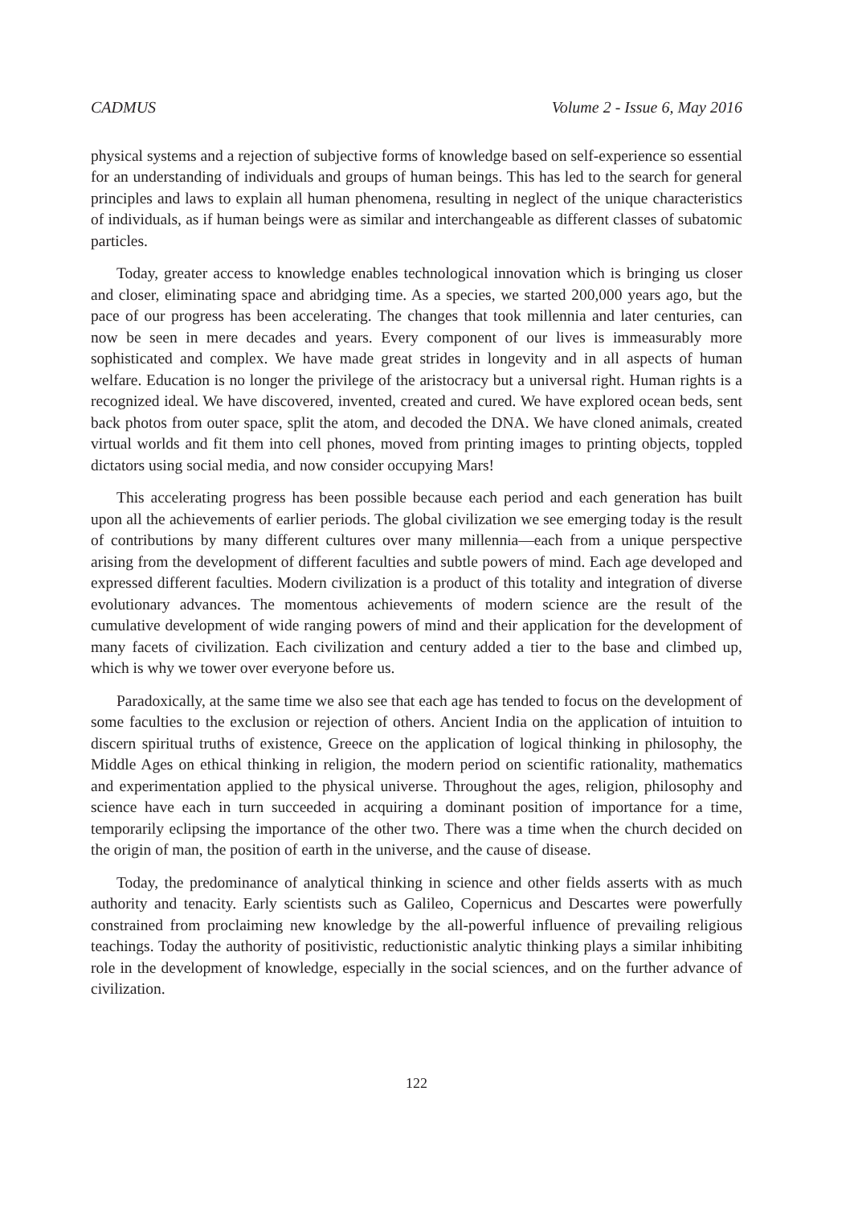CADMUS Volume 2 - Issue 6, May 2016
physical systems and a rejection of subjective forms of knowledge based on self-experience so essential for an understanding of individuals and groups of human beings. This has led to the search for general principles and laws to explain all human phenomena, resulting in neglect of the unique characteristics of individuals, as if human beings were as similar and interchangeable as different classes of subatomic particles.
Today, greater access to knowledge enables technological innovation which is bringing us closer and closer, eliminating space and abridging time. As a species, we started 200,000 years ago, but the pace of our progress has been accelerating. The changes that took millennia and later centuries, can now be seen in mere decades and years. Every component of our lives is immeasurably more sophisticated and complex. We have made great strides in longevity and in all aspects of human welfare. Education is no longer the privilege of the aristocracy but a universal right. Human rights is a recognized ideal. We have discovered, invented, created and cured. We have explored ocean beds, sent back photos from outer space, split the atom, and decoded the DNA. We have cloned animals, created virtual worlds and fit them into cell phones, moved from printing images to printing objects, toppled dictators using social media, and now consider occupying Mars!
This accelerating progress has been possible because each period and each generation has built upon all the achievements of earlier periods. The global civilization we see emerging today is the result of contributions by many different cultures over many millennia—each from a unique perspective arising from the development of different faculties and subtle powers of mind. Each age developed and expressed different faculties. Modern civilization is a product of this totality and integration of diverse evolutionary advances. The momentous achievements of modern science are the result of the cumulative development of wide ranging powers of mind and their application for the development of many facets of civilization. Each civilization and century added a tier to the base and climbed up, which is why we tower over everyone before us.
Paradoxically, at the same time we also see that each age has tended to focus on the development of some faculties to the exclusion or rejection of others. Ancient India on the application of intuition to discern spiritual truths of existence, Greece on the application of logical thinking in philosophy, the Middle Ages on ethical thinking in religion, the modern period on scientific rationality, mathematics and experimentation applied to the physical universe. Throughout the ages, religion, philosophy and science have each in turn succeeded in acquiring a dominant position of importance for a time, temporarily eclipsing the importance of the other two. There was a time when the church decided on the origin of man, the position of earth in the universe, and the cause of disease.
Today, the predominance of analytical thinking in science and other fields asserts with as much authority and tenacity. Early scientists such as Galileo, Copernicus and Descartes were powerfully constrained from proclaiming new knowledge by the all-powerful influence of prevailing religious teachings. Today the authority of positivistic, reductionistic analytic thinking plays a similar inhibiting role in the development of knowledge, especially in the social sciences, and on the further advance of civilization.
122